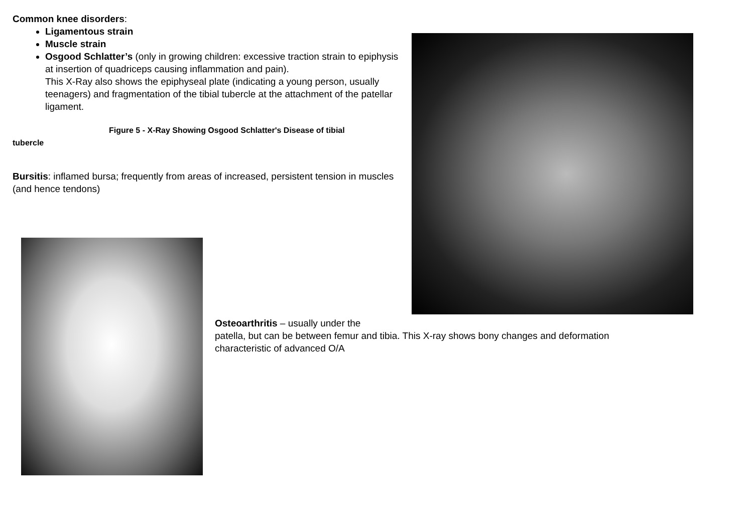Common knee disorders:
Ligamentous strain
Muscle strain
Osgood Schlatter’s (only in growing children: excessive traction strain to epiphysis at insertion of quadriceps causing inflammation and pain).
This X-Ray also shows the epiphyseal plate (indicating a young person, usually teenagers) and fragmentation of the tibial tubercle at the attachment of the patellar ligament.
Figure 5 - X-Ray Showing Osgood Schlatter's Disease of tibial
tubercle
Bursitis: inflamed bursa; frequently from areas of increased, persistent tension in muscles (and hence tendons)
Osteoarthritis – usually under the
patella, but can be between femur and tibia. This X-ray shows bony changes and deformation characteristic of advanced O/A